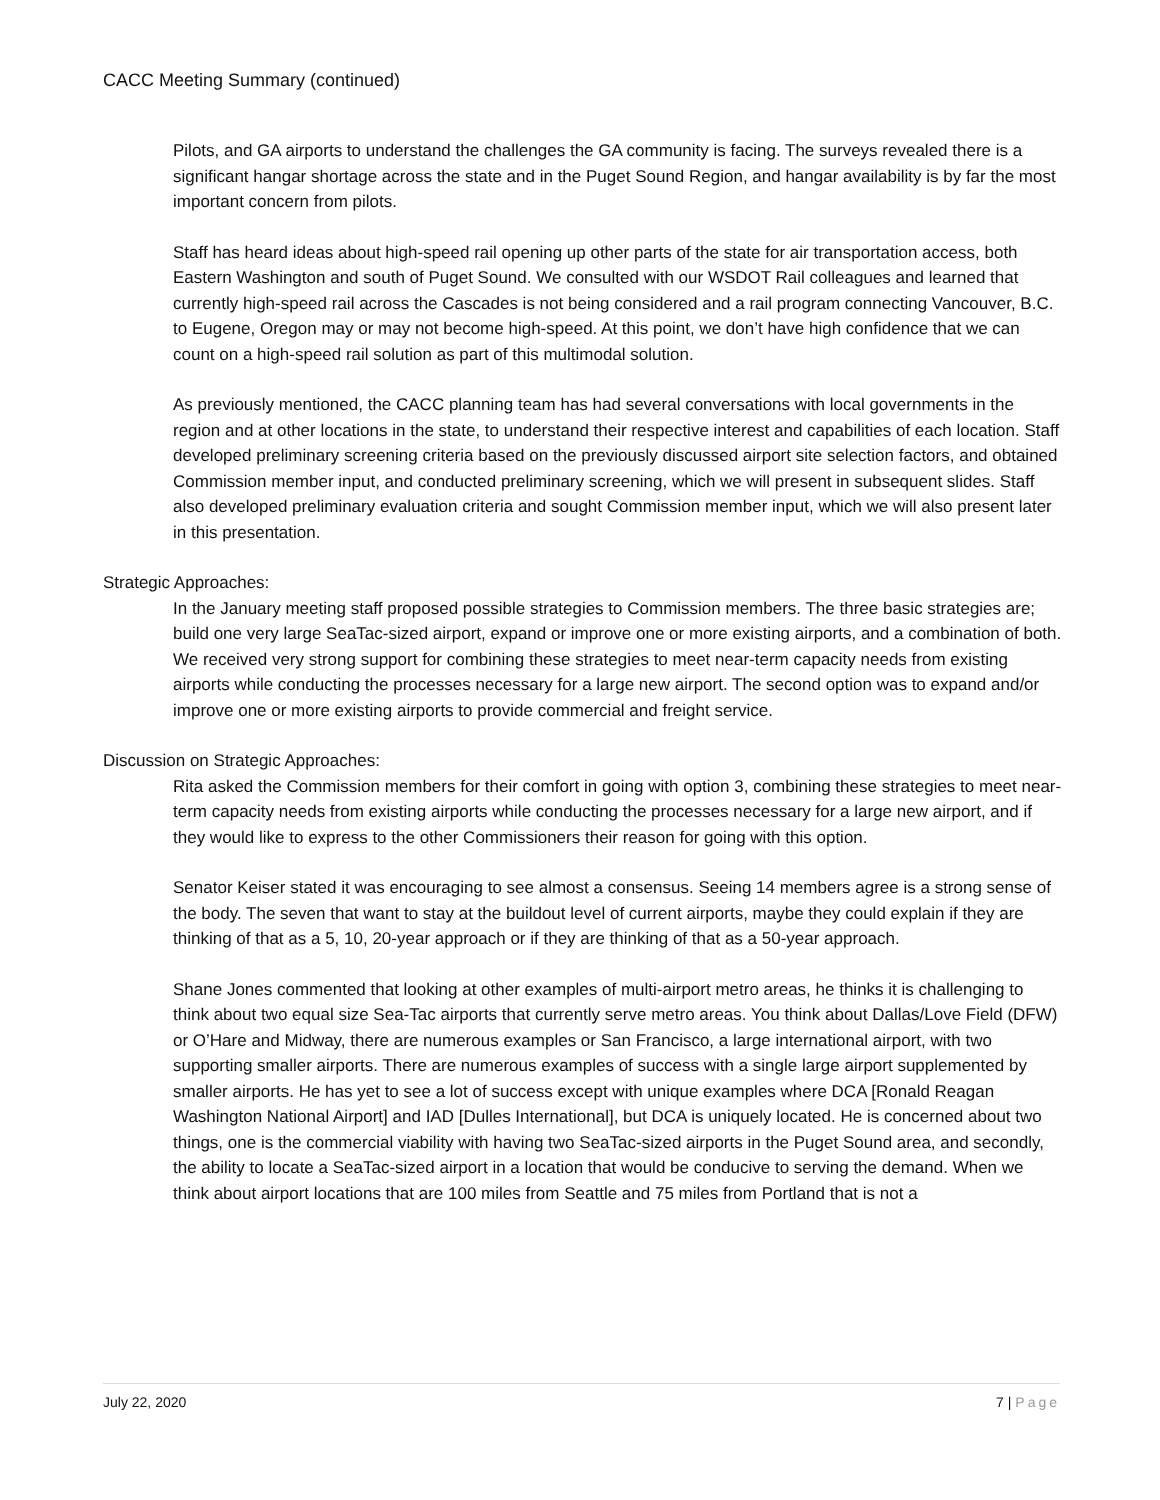CACC Meeting Summary (continued)
Pilots, and GA airports to understand the challenges the GA community is facing. The surveys revealed there is a significant hangar shortage across the state and in the Puget Sound Region, and hangar availability is by far the most important concern from pilots.
Staff has heard ideas about high-speed rail opening up other parts of the state for air transportation access, both Eastern Washington and south of Puget Sound. We consulted with our WSDOT Rail colleagues and learned that currently high-speed rail across the Cascades is not being considered and a rail program connecting Vancouver, B.C. to Eugene, Oregon may or may not become high-speed. At this point, we don’t have high confidence that we can count on a high-speed rail solution as part of this multimodal solution.
As previously mentioned, the CACC planning team has had several conversations with local governments in the region and at other locations in the state, to understand their respective interest and capabilities of each location. Staff developed preliminary screening criteria based on the previously discussed airport site selection factors, and obtained Commission member input, and conducted preliminary screening, which we will present in subsequent slides. Staff also developed preliminary evaluation criteria and sought Commission member input, which we will also present later in this presentation.
Strategic Approaches:
In the January meeting staff proposed possible strategies to Commission members. The three basic strategies are; build one very large SeaTac-sized airport, expand or improve one or more existing airports, and a combination of both. We received very strong support for combining these strategies to meet near-term capacity needs from existing airports while conducting the processes necessary for a large new airport. The second option was to expand and/or improve one or more existing airports to provide commercial and freight service.
Discussion on Strategic Approaches:
Rita asked the Commission members for their comfort in going with option 3, combining these strategies to meet near-term capacity needs from existing airports while conducting the processes necessary for a large new airport, and if they would like to express to the other Commissioners their reason for going with this option.
Senator Keiser stated it was encouraging to see almost a consensus. Seeing 14 members agree is a strong sense of the body. The seven that want to stay at the buildout level of current airports, maybe they could explain if they are thinking of that as a 5, 10, 20-year approach or if they are thinking of that as a 50-year approach.
Shane Jones commented that looking at other examples of multi-airport metro areas, he thinks it is challenging to think about two equal size Sea-Tac airports that currently serve metro areas. You think about Dallas/Love Field (DFW) or O’Hare and Midway, there are numerous examples or San Francisco, a large international airport, with two supporting smaller airports. There are numerous examples of success with a single large airport supplemented by smaller airports. He has yet to see a lot of success except with unique examples where DCA [Ronald Reagan Washington National Airport] and IAD [Dulles International], but DCA is uniquely located. He is concerned about two things, one is the commercial viability with having two SeaTac-sized airports in the Puget Sound area, and secondly, the ability to locate a SeaTac-sized airport in a location that would be conducive to serving the demand. When we think about airport locations that are 100 miles from Seattle and 75 miles from Portland that is not a
July 22, 2020 7 | Page